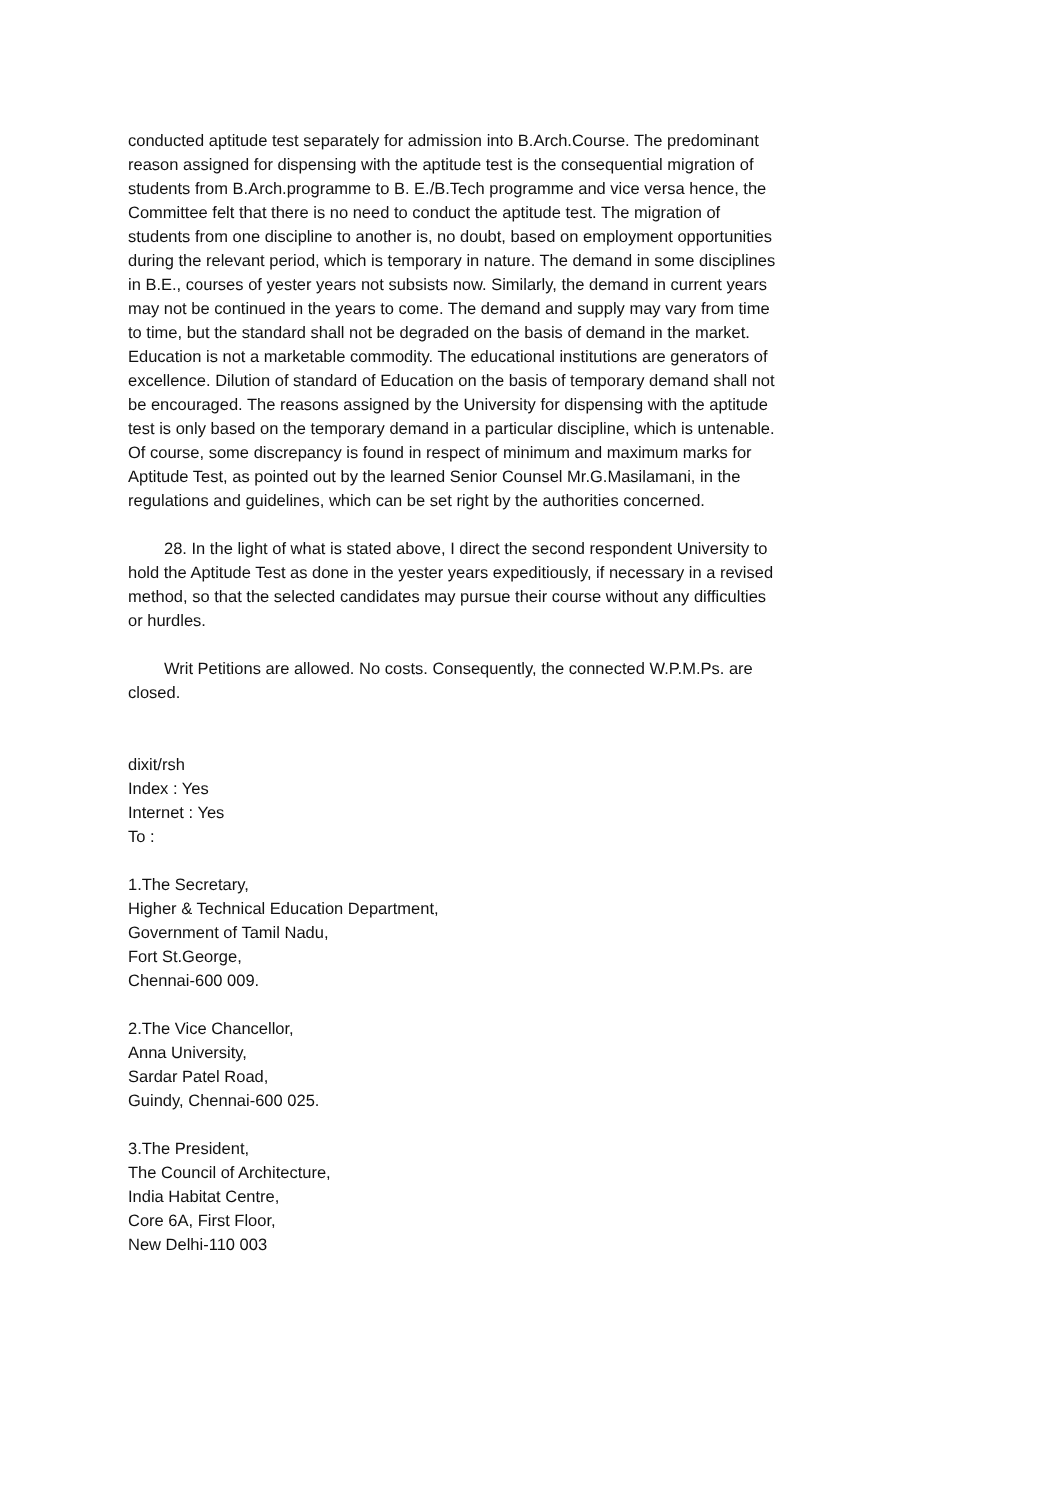conducted aptitude test separately for admission into B.Arch.Course. The predominant reason assigned for dispensing with the aptitude test is the consequential migration of students from B.Arch.programme to B. E./B.Tech programme and vice versa hence, the Committee felt that there is no need to conduct the aptitude test. The migration of students from one discipline to another is, no doubt, based on employment opportunities during the relevant period, which is temporary in nature. The demand in some disciplines in B.E., courses of yester years not subsists now. Similarly, the demand in current years may not be continued in the years to come. The demand and supply may vary from time to time, but the standard shall not be degraded on the basis of demand in the market. Education is not a marketable commodity. The educational institutions are generators of excellence. Dilution of standard of Education on the basis of temporary demand shall not be encouraged. The reasons assigned by the University for dispensing with the aptitude test is only based on the temporary demand in a particular discipline, which is untenable. Of course, some discrepancy is found in respect of minimum and maximum marks for Aptitude Test, as pointed out by the learned Senior Counsel Mr.G.Masilamani, in the regulations and guidelines, which can be set right by the authorities concerned.
28. In the light of what is stated above, I direct the second respondent University to hold the Aptitude Test as done in the yester years expeditiously, if necessary in a revised method, so that the selected candidates may pursue their course without any difficulties or hurdles.
Writ Petitions are allowed. No costs. Consequently, the connected W.P.M.Ps. are closed.
dixit/rsh
Index : Yes
Internet : Yes
To :
1.The Secretary,
Higher & Technical Education Department,
Government of Tamil Nadu,
Fort St.George,
Chennai-600 009.
2.The Vice Chancellor,
Anna University,
Sardar Patel Road,
Guindy, Chennai-600 025.
3.The President,
The Council of Architecture,
India Habitat Centre,
Core 6A, First Floor,
New Delhi-110 003